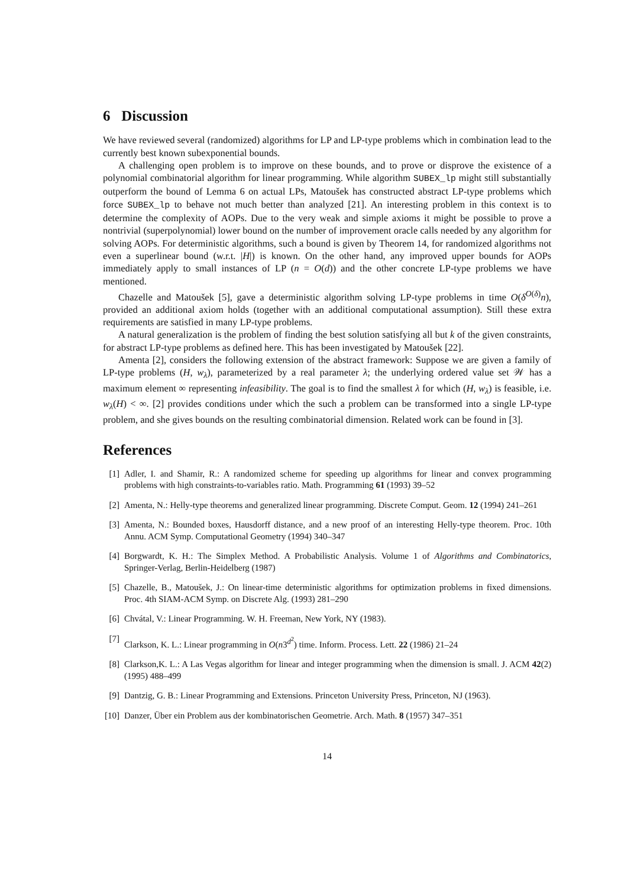6 Discussion
We have reviewed several (randomized) algorithms for LP and LP-type problems which in combination lead to the currently best known subexponential bounds.
A challenging open problem is to improve on these bounds, and to prove or disprove the existence of a polynomial combinatorial algorithm for linear programming. While algorithm SUBEX_lp might still substantially outperform the bound of Lemma 6 on actual LPs, Matoušek has constructed abstract LP-type problems which force SUBEX_lp to behave not much better than analyzed [21]. An interesting problem in this context is to determine the complexity of AOPs. Due to the very weak and simple axioms it might be possible to prove a nontrivial (superpolynomial) lower bound on the number of improvement oracle calls needed by any algorithm for solving AOPs. For deterministic algorithms, such a bound is given by Theorem 14, for randomized algorithms not even a superlinear bound (w.r.t. |H|) is known. On the other hand, any improved upper bounds for AOPs immediately apply to small instances of LP (n = O(d)) and the other concrete LP-type problems we have mentioned.
Chazelle and Matoušek [5], gave a deterministic algorithm solving LP-type problems in time O(δ<sup>O(δ)</sup>n), provided an additional axiom holds (together with an additional computational assumption). Still these extra requirements are satisfied in many LP-type problems.
A natural generalization is the problem of finding the best solution satisfying all but k of the given constraints, for abstract LP-type problems as defined here. This has been investigated by Matoušek [22].
Amenta [2], considers the following extension of the abstract framework: Suppose we are given a family of LP-type problems (H, w<sub>λ</sub>), parameterized by a real parameter λ; the underlying ordered value set 𝒲 has a maximum element ∞ representing infeasibility. The goal is to find the smallest λ for which (H, w<sub>λ</sub>) is feasible, i.e. w<sub>λ</sub>(H) < ∞. [2] provides conditions under which the such a problem can be transformed into a single LP-type problem, and she gives bounds on the resulting combinatorial dimension. Related work can be found in [3].
References
[1] Adler, I. and Shamir, R.: A randomized scheme for speeding up algorithms for linear and convex programming problems with high constraints-to-variables ratio. Math. Programming 61 (1993) 39–52
[2] Amenta, N.: Helly-type theorems and generalized linear programming. Discrete Comput. Geom. 12 (1994) 241–261
[3] Amenta, N.: Bounded boxes, Hausdorff distance, and a new proof of an interesting Helly-type theorem. Proc. 10th Annu. ACM Symp. Computational Geometry (1994) 340–347
[4] Borgwardt, K. H.: The Simplex Method. A Probabilistic Analysis. Volume 1 of Algorithms and Combinatorics, Springer-Verlag, Berlin-Heidelberg (1987)
[5] Chazelle, B., Matoušek, J.: On linear-time deterministic algorithms for optimization problems in fixed dimensions. Proc. 4th SIAM-ACM Symp. on Discrete Alg. (1993) 281–290
[6] Chvátal, V.: Linear Programming. W. H. Freeman, New York, NY (1983).
[7] Clarkson, K. L.: Linear programming in O(n3<sup>d<sup>2</sup></sup>) time. Inform. Process. Lett. 22 (1986) 21–24
[8] Clarkson,K. L.: A Las Vegas algorithm for linear and integer programming when the dimension is small. J. ACM 42(2) (1995) 488–499
[9] Dantzig, G. B.: Linear Programming and Extensions. Princeton University Press, Princeton, NJ (1963).
[10] Danzer, Über ein Problem aus der kombinatorischen Geometrie. Arch. Math. 8 (1957) 347–351
14